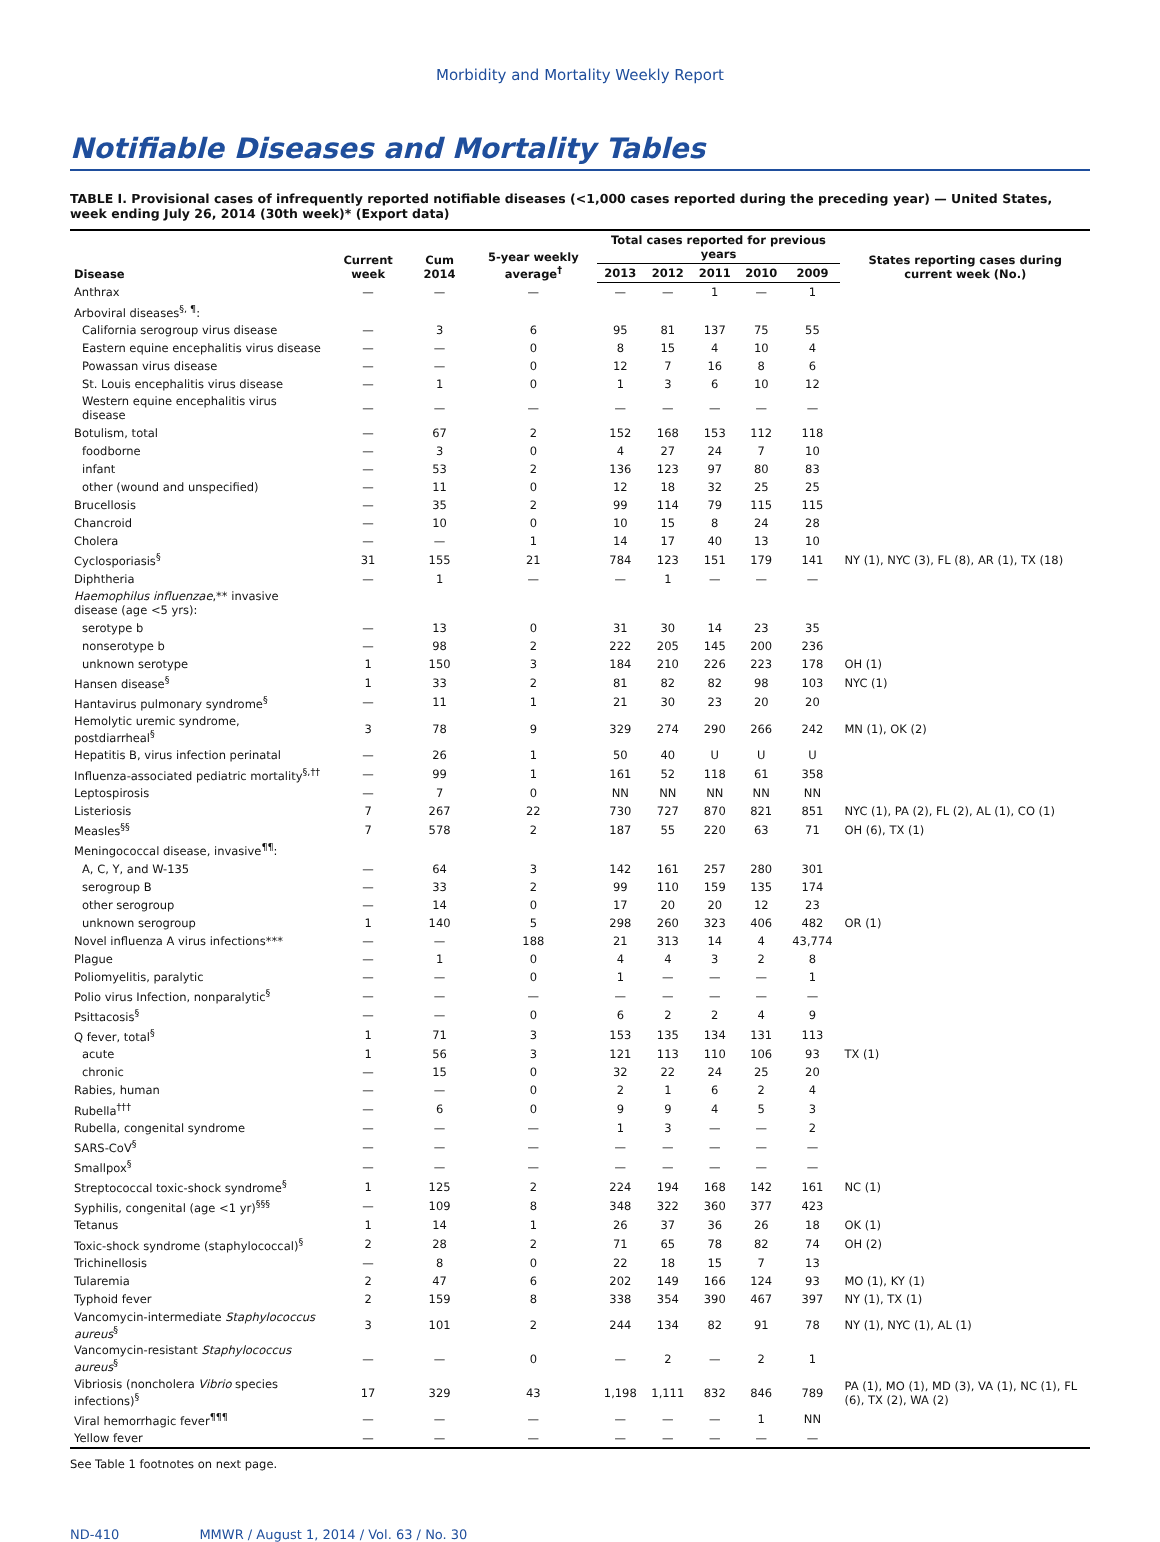Morbidity and Mortality Weekly Report
Notifiable Diseases and Mortality Tables
TABLE I. Provisional cases of infrequently reported notifiable diseases (<1,000 cases reported during the preceding year) — United States, week ending July 26, 2014 (30th week)* (Export data)
| Disease | Current week | Cum 2014 | 5-year weekly average<sup>†</sup> | Total cases reported for previous years | | | | | States reporting cases during current week (No.) |
| --- | --- | --- | --- | --- | --- | --- | --- | --- | --- |
| | | | | 2013 | 2012 | 2011 | 2010 | 2009 | |
| Anthrax | — | — | — | — | — | 1 | — | 1 | |
| Arboviral diseases<sup>§, ¶</sup>: | | | | | | | | | |
| California serogroup virus disease | — | 3 | 6 | 95 | 81 | 137 | 75 | 55 | |
| Eastern equine encephalitis virus disease | — | — | 0 | 8 | 15 | 4 | 10 | 4 | |
| Powassan virus disease | — | — | 0 | 12 | 7 | 16 | 8 | 6 | |
| St. Louis encephalitis virus disease | — | 1 | 0 | 1 | 3 | 6 | 10 | 12 | |
| Western equine encephalitis virus disease | — | — | — | — | — | — | — | — | |
| Botulism, total | — | 67 | 2 | 152 | 168 | 153 | 112 | 118 | |
| foodborne | — | 3 | 0 | 4 | 27 | 24 | 7 | 10 | |
| infant | — | 53 | 2 | 136 | 123 | 97 | 80 | 83 | |
| other (wound and unspecified) | — | 11 | 0 | 12 | 18 | 32 | 25 | 25 | |
| Brucellosis | — | 35 | 2 | 99 | 114 | 79 | 115 | 115 | |
| Chancroid | — | 10 | 0 | 10 | 15 | 8 | 24 | 28 | |
| Cholera | — | — | 1 | 14 | 17 | 40 | 13 | 10 | |
| Cyclosporiasis<sup>§</sup> | 31 | 155 | 21 | 784 | 123 | 151 | 179 | 141 | NY (1), NYC (3), FL (8), AR (1), TX (18) |
| Diphtheria | — | 1 | — | — | 1 | — | — | — | |
| Haemophilus influenzae ,** invasive disease (age <5 yrs): | | | | | | | | | |
| serotype b | — | 13 | 0 | 31 | 30 | 14 | 23 | 35 | |
| nonserotype b | — | 98 | 2 | 222 | 205 | 145 | 200 | 236 | |
| unknown serotype | 1 | 150 | 3 | 184 | 210 | 226 | 223 | 178 | OH (1) |
| Hansen disease<sup>§</sup> | 1 | 33 | 2 | 81 | 82 | 82 | 98 | 103 | NYC (1) |
| Hantavirus pulmonary syndrome<sup>§</sup> | — | 11 | 1 | 21 | 30 | 23 | 20 | 20 | |
| Hemolytic uremic syndrome, postdiarrheal<sup>§</sup> | 3 | 78 | 9 | 329 | 274 | 290 | 266 | 242 | MN (1), OK (2) |
| Hepatitis B, virus infection perinatal | — | 26 | 1 | 50 | 40 | U | U | U | |
| Influenza-associated pediatric mortality<sup>§,††</sup> | — | 99 | 1 | 161 | 52 | 118 | 61 | 358 | |
| Leptospirosis | — | 7 | 0 | NN | NN | NN | NN | NN | |
| Listeriosis | 7 | 267 | 22 | 730 | 727 | 870 | 821 | 851 | NYC (1), PA (2), FL (2), AL (1), CO (1) |
| Measles<sup>§§</sup> | 7 | 578 | 2 | 187 | 55 | 220 | 63 | 71 | OH (6), TX (1) |
| Meningococcal disease, invasive<sup>¶¶</sup>: | | | | | | | | | |
| A, C, Y, and W-135 | — | 64 | 3 | 142 | 161 | 257 | 280 | 301 | |
| serogroup B | — | 33 | 2 | 99 | 110 | 159 | 135 | 174 | |
| other serogroup | — | 14 | 0 | 17 | 20 | 20 | 12 | 23 | |
| unknown serogroup | 1 | 140 | 5 | 298 | 260 | 323 | 406 | 482 | OR (1) |
| Novel influenza A virus infections*** | — | — | 188 | 21 | 313 | 14 | 4 | 43,774 | |
| Plague | — | 1 | 0 | 4 | 4 | 3 | 2 | 8 | |
| Poliomyelitis, paralytic | — | — | 0 | 1 | — | — | — | 1 | |
| Polio virus Infection, nonparalytic<sup>§</sup> | — | — | — | — | — | — | — | — | |
| Psittacosis<sup>§</sup> | — | — | 0 | 6 | 2 | 2 | 4 | 9 | |
| Q fever, total<sup>§</sup> | 1 | 71 | 3 | 153 | 135 | 134 | 131 | 113 | |
| acute | 1 | 56 | 3 | 121 | 113 | 110 | 106 | 93 | TX (1) |
| chronic | — | 15 | 0 | 32 | 22 | 24 | 25 | 20 | |
| Rabies, human | — | — | 0 | 2 | 1 | 6 | 2 | 4 | |
| Rubella<sup>†††</sup> | — | 6 | 0 | 9 | 9 | 4 | 5 | 3 | |
| Rubella, congenital syndrome | — | — | — | 1 | 3 | — | — | 2 | |
| SARS-CoV<sup>§</sup> | — | — | — | — | — | — | — | — | |
| Smallpox<sup>§</sup> | — | — | — | — | — | — | — | — | |
| Streptococcal toxic-shock syndrome<sup>§</sup> | 1 | 125 | 2 | 224 | 194 | 168 | 142 | 161 | NC (1) |
| Syphilis, congenital (age <1 yr)<sup>§§§</sup> | — | 109 | 8 | 348 | 322 | 360 | 377 | 423 | |
| Tetanus | 1 | 14 | 1 | 26 | 37 | 36 | 26 | 18 | OK (1) |
| Toxic-shock syndrome (staphylococcal)<sup>§</sup> | 2 | 28 | 2 | 71 | 65 | 78 | 82 | 74 | OH (2) |
| Trichinellosis | — | 8 | 0 | 22 | 18 | 15 | 7 | 13 | |
| Tularemia | 2 | 47 | 6 | 202 | 149 | 166 | 124 | 93 | MO (1), KY (1) |
| Typhoid fever | 2 | 159 | 8 | 338 | 354 | 390 | 467 | 397 | NY (1), TX (1) |
| Vancomycin-intermediate Staphylococcus aureus<sup>§</sup> | 3 | 101 | 2 | 244 | 134 | 82 | 91 | 78 | NY (1), NYC (1), AL (1) |
| Vancomycin-resistant Staphylococcus aureus<sup>§</sup> | — | — | 0 | — | 2 | — | 2 | 1 | |
| Vibriosis (noncholera Vibrio species infections)<sup>§</sup> | 17 | 329 | 43 | 1,198 | 1,111 | 832 | 846 | 789 | PA (1), MO (1), MD (3), VA (1), NC (1), FL (6), TX (2), WA (2) |
| Viral hemorrhagic fever<sup>¶¶¶</sup> | — | — | — | — | — | — | 1 | NN | |
| Yellow fever | — | — | — | — | — | — | — | — | |
See Table 1 footnotes on next page.
ND-410 MMWR / August 1, 2014 / Vol. 63 / No. 30